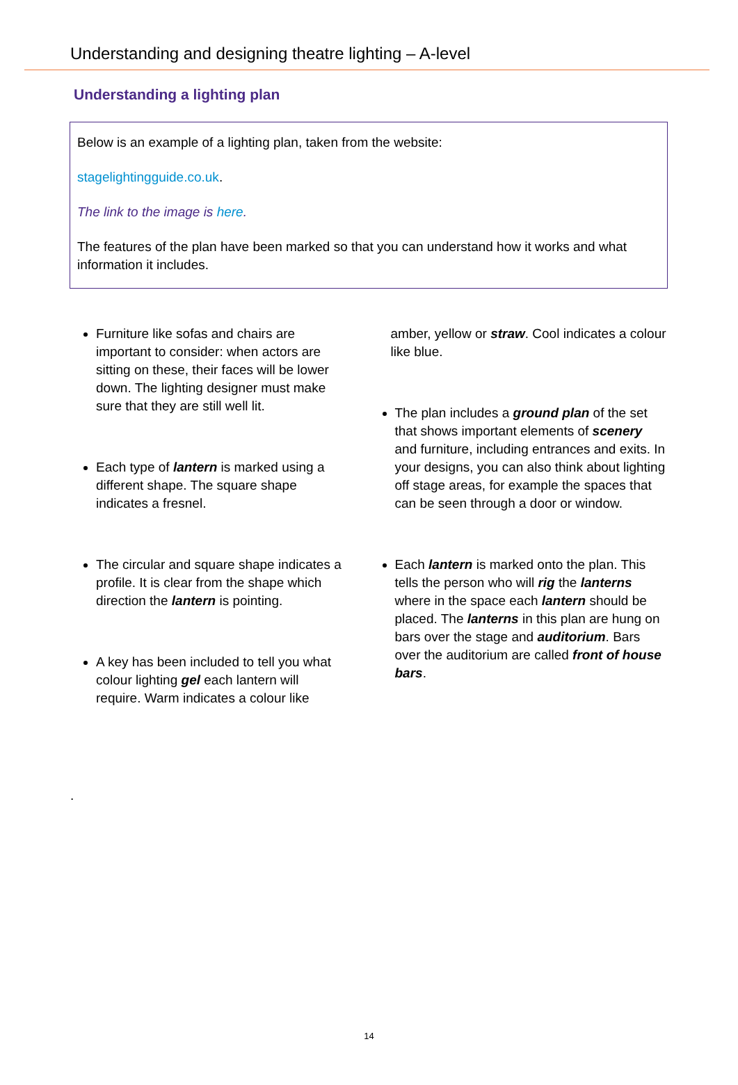Understanding and designing theatre lighting – A-level
Understanding a lighting plan
Below is an example of a lighting plan, taken from the website:
stagelightingguide.co.uk.
The link to the image is here.
The features of the plan have been marked so that you can understand how it works and what information it includes.
Furniture like sofas and chairs are important to consider: when actors are sitting on these, their faces will be lower down. The lighting designer must make sure that they are still well lit.
Each type of lantern is marked using a different shape. The square shape indicates a fresnel.
The circular and square shape indicates a profile. It is clear from the shape which direction the lantern is pointing.
A key has been included to tell you what colour lighting gel each lantern will require. Warm indicates a colour like
amber, yellow or straw. Cool indicates a colour like blue.
The plan includes a ground plan of the set that shows important elements of scenery and furniture, including entrances and exits. In your designs, you can also think about lighting off stage areas, for example the spaces that can be seen through a door or window.
Each lantern is marked onto the plan. This tells the person who will rig the lanterns where in the space each lantern should be placed. The lanterns in this plan are hung on bars over the stage and auditorium. Bars over the auditorium are called front of house bars.
.
14